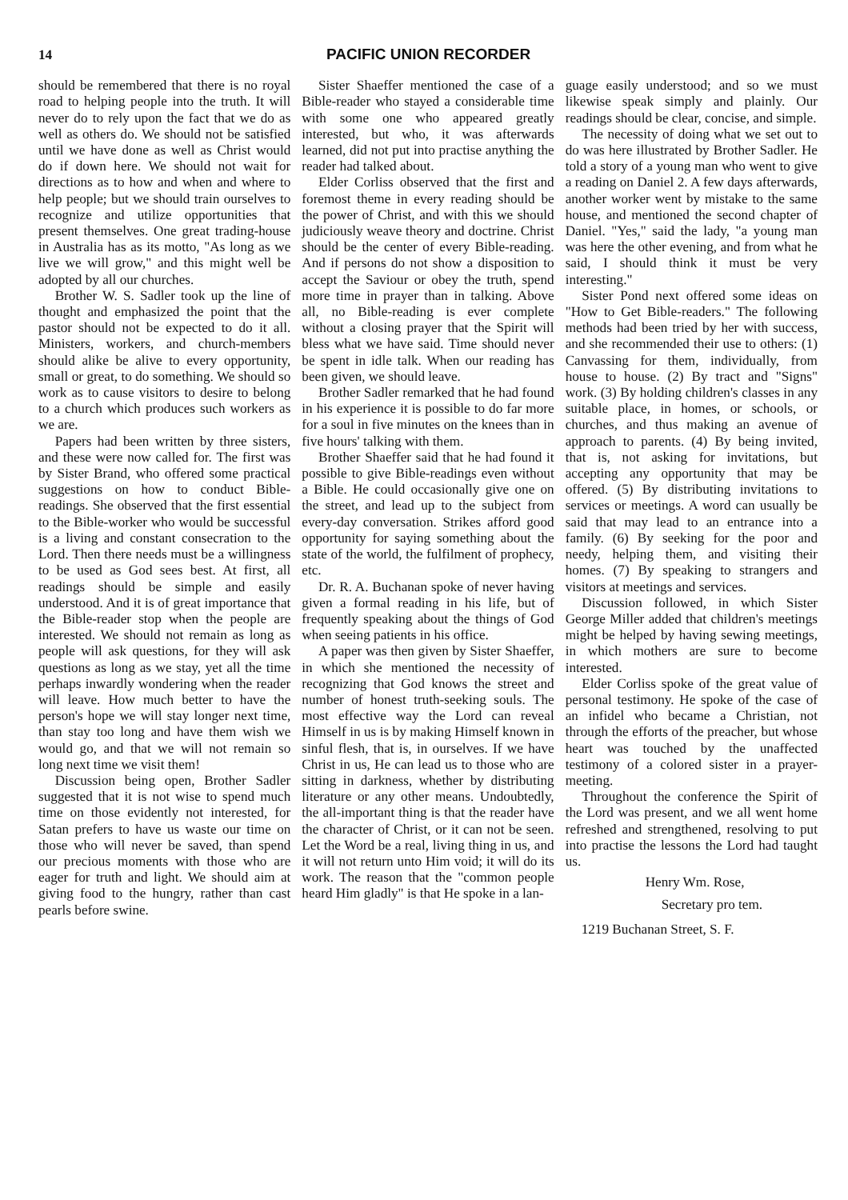14 PACIFIC UNION RECORDER
should be remembered that there is no royal road to helping people into the truth. It will never do to rely upon the fact that we do as well as others do. We should not be satisfied until we have done as well as Christ would do if down here. We should not wait for directions as to how and when and where to help people; but we should train ourselves to recognize and utilize opportunities that present themselves. One great trading-house in Australia has as its motto, "As long as we live we will grow," and this might well be adopted by all our churches.
Brother W. S. Sadler took up the line of thought and emphasized the point that the pastor should not be expected to do it all. Ministers, workers, and church-members should alike be alive to every opportunity, small or great, to do something. We should so work as to cause visitors to desire to belong to a church which produces such workers as we are.
Papers had been written by three sisters, and these were now called for. The first was by Sister Brand, who offered some practical suggestions on how to conduct Bible-readings. She observed that the first essential to the Bible-worker who would be successful is a living and constant consecration to the Lord. Then there needs must be a willingness to be used as God sees best. At first, all readings should be simple and easily understood. And it is of great importance that the Bible-reader stop when the people are interested. We should not remain as long as people will ask questions, for they will ask questions as long as we stay, yet all the time perhaps inwardly wondering when the reader will leave. How much better to have the person's hope we will stay longer next time, than stay too long and have them wish we would go, and that we will not remain so long next time we visit them!
Discussion being open, Brother Sadler suggested that it is not wise to spend much time on those evidently not interested, for Satan prefers to have us waste our time on those who will never be saved, than spend our precious moments with those who are eager for truth and light. We should aim at giving food to the hungry, rather than cast pearls before swine.
Sister Shaeffer mentioned the case of a Bible-reader who stayed a considerable time with some one who appeared greatly interested, but who, it was afterwards learned, did not put into practise anything the reader had talked about.
Elder Corliss observed that the first and foremost theme in every reading should be the power of Christ, and with this we should judiciously weave theory and doctrine. Christ should be the center of every Bible-reading. And if persons do not show a disposition to accept the Saviour or obey the truth, spend more time in prayer than in talking. Above all, no Bible-reading is ever complete without a closing prayer that the Spirit will bless what we have said. Time should never be spent in idle talk. When our reading has been given, we should leave.
Brother Sadler remarked that he had found in his experience it is possible to do far more for a soul in five minutes on the knees than in five hours' talking with them.
Brother Shaeffer said that he had found it possible to give Bible-readings even without a Bible. He could occasionally give one on the street, and lead up to the subject from every-day conversation. Strikes afford good opportunity for saying something about the state of the world, the fulfilment of prophecy, etc.
Dr. R. A. Buchanan spoke of never having given a formal reading in his life, but of frequently speaking about the things of God when seeing patients in his office.
A paper was then given by Sister Shaeffer, in which she mentioned the necessity of recognizing that God knows the street and number of honest truth-seeking souls. The most effective way the Lord can reveal Himself in us is by making Himself known in sinful flesh, that is, in ourselves. If we have Christ in us, He can lead us to those who are sitting in darkness, whether by distributing literature or any other means. Undoubtedly, the all-important thing is that the reader have the character of Christ, or it can not be seen. Let the Word be a real, living thing in us, and it will not return unto Him void; it will do its work. The reason that the "common people heard Him gladly" is that He spoke in a lan-
guage easily understood; and so we must likewise speak simply and plainly. Our readings should be clear, concise, and simple.
The necessity of doing what we set out to do was here illustrated by Brother Sadler. He told a story of a young man who went to give a reading on Daniel 2. A few days afterwards, another worker went by mistake to the same house, and mentioned the second chapter of Daniel. "Yes," said the lady, "a young man was here the other evening, and from what he said, I should think it must be very interesting."
Sister Pond next offered some ideas on "How to Get Bible-readers." The following methods had been tried by her with success, and she recommended their use to others: (1) Canvassing for them, individually, from house to house. (2) By tract and "Signs" work. (3) By holding children's classes in any suitable place, in homes, or schools, or churches, and thus making an avenue of approach to parents. (4) By being invited, that is, not asking for invitations, but accepting any opportunity that may be offered. (5) By distributing invitations to services or meetings. A word can usually be said that may lead to an entrance into a family. (6) By seeking for the poor and needy, helping them, and visiting their homes. (7) By speaking to strangers and visitors at meetings and services.
Discussion followed, in which Sister George Miller added that children's meetings might be helped by having sewing meetings, in which mothers are sure to become interested.
Elder Corliss spoke of the great value of personal testimony. He spoke of the case of an infidel who became a Christian, not through the efforts of the preacher, but whose heart was touched by the unaffected testimony of a colored sister in a prayer-meeting.
Throughout the conference the Spirit of the Lord was present, and we all went home refreshed and strengthened, resolving to put into practise the lessons the Lord had taught us.
Henry Wm. Rose,
Secretary pro tem.
1219 Buchanan Street, S. F.